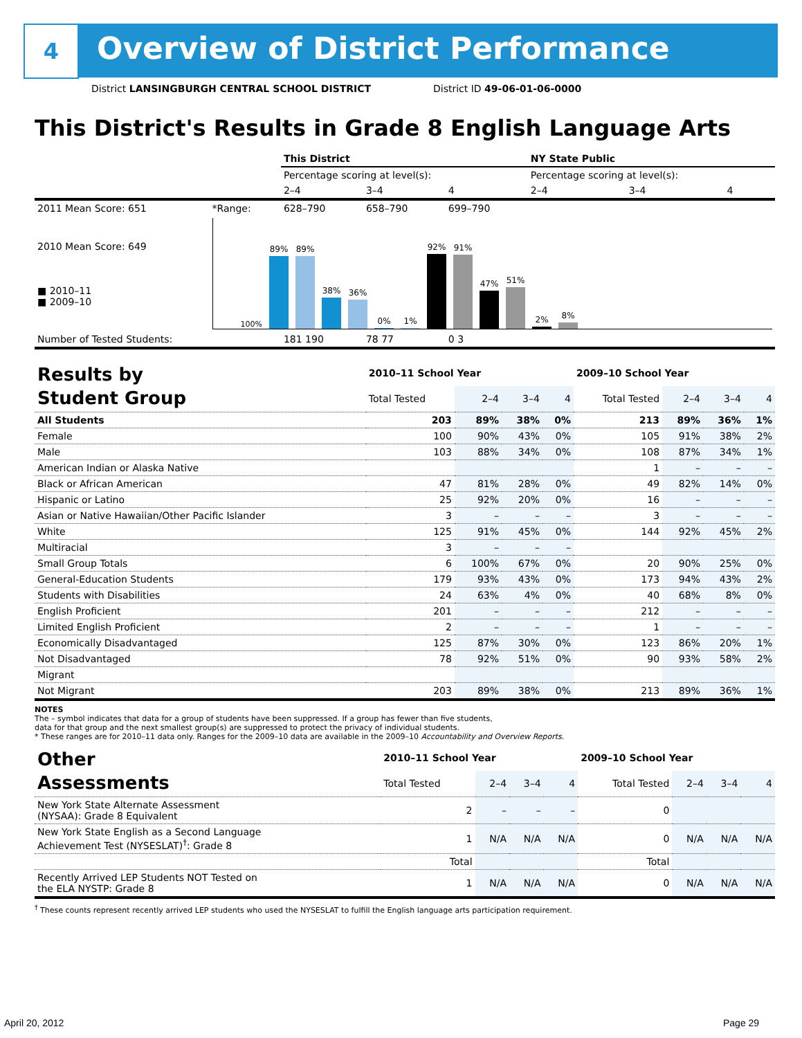4
Overview of District Performance
District LANSINGBURGH CENTRAL SCHOOL DISTRICT District ID 49-06-01-06-0000
This District's Results in Grade 8 English Language Arts
| | | This District | | | NY State Public | | |
| | | Percentage scoring at level(s): | | | Percentage scoring at level(s): | | |
| | | 2–4 | 3–4 | 4 | 2–4 | 3–4 | 4 |
| 2011 Mean Score: 651 | *Range: | 628–790 | 658–790 | 699–790 | | | |
| 2010 Mean Score: 649 ■ 2010–11 ■ 2009–10 | 100% 89% 89% 38% 36% 0% 1% 92% 91% 47% 51% 2% 8% | | | | | | |
| Number of Tested Students: | | 181 190 | 78 77 | 0 3 | | | |
| Results by Student Group | 2010–11 School Year | | | | 2009–10 School Year | | | |
| | Total Tested | 2–4 | 3–4 | 4 | Total Tested | 2–4 | 3–4 | 4 |
| All Students | 203 | 89% | 38% | 0% | 213 | 89% | 36% | 1% |
| Female | 100 | 90% | 43% | 0% | 105 | 91% | 38% | 2% |
| Male | 103 | 88% | 34% | 0% | 108 | 87% | 34% | 1% |
| American Indian or Alaska Native | | | | | 1 | – | – | – |
| Black or African American | 47 | 81% | 28% | 0% | 49 | 82% | 14% | 0% |
| Hispanic or Latino | 25 | 92% | 20% | 0% | 16 | – | – | – |
| Asian or Native Hawaiian/Other Pacific Islander | 3 | – | – | – | 3 | – | – | – |
| White | 125 | 91% | 45% | 0% | 144 | 92% | 45% | 2% |
| Multiracial | 3 | – | – | – | | | | |
| Small Group Totals | 6 | 100% | 67% | 0% | 20 | 90% | 25% | 0% |
| General-Education Students | 179 | 93% | 43% | 0% | 173 | 94% | 43% | 2% |
| Students with Disabilities | 24 | 63% | 4% | 0% | 40 | 68% | 8% | 0% |
| English Proficient | 201 | – | – | – | 212 | – | – | – |
| Limited English Proficient | 2 | – | – | – | 1 | – | – | – |
| Economically Disadvantaged | 125 | 87% | 30% | 0% | 123 | 86% | 20% | 1% |
| Not Disadvantaged | 78 | 92% | 51% | 0% | 90 | 93% | 58% | 2% |
| Migrant | | | | | | | | |
| Not Migrant | 203 | 89% | 38% | 0% | 213 | 89% | 36% | 1% |
NOTES
The – symbol indicates that data for a group of students have been suppressed. If a group has fewer than five students,
data for that group and the next smallest group(s) are suppressed to protect the privacy of individual students.
* These ranges are for 2010–11 data only. Ranges for the 2009–10 data are available in the 2009–10 Accountability and Overview Reports.
| Other Assessments | 2010–11 School Year | | | | 2009–10 School Year | | | |
| | Total Tested | 2–4 | 3–4 | 4 | Total Tested | 2–4 | 3–4 | 4 |
| New York State Alternate Assessment (NYSAA): Grade 8 Equivalent | 2 | – | – | – | 0 | | | |
| New York State English as a Second Language Achievement Test (NYSESLAT)<sup>†</sup>: Grade 8 | 1 | N/A | N/A | N/A | 0 | N/A | N/A | N/A |
| | Total | | | | Total | | | |
| Recently Arrived LEP Students NOT Tested on the ELA NYSTP: Grade 8 | 1 | N/A | N/A | N/A | 0 | N/A | N/A | N/A |
<sup>†</sup> These counts represent recently arrived LEP students who used the NYSESLAT to fulfill the English language arts participation requirement.
April 20, 2012 Page 29